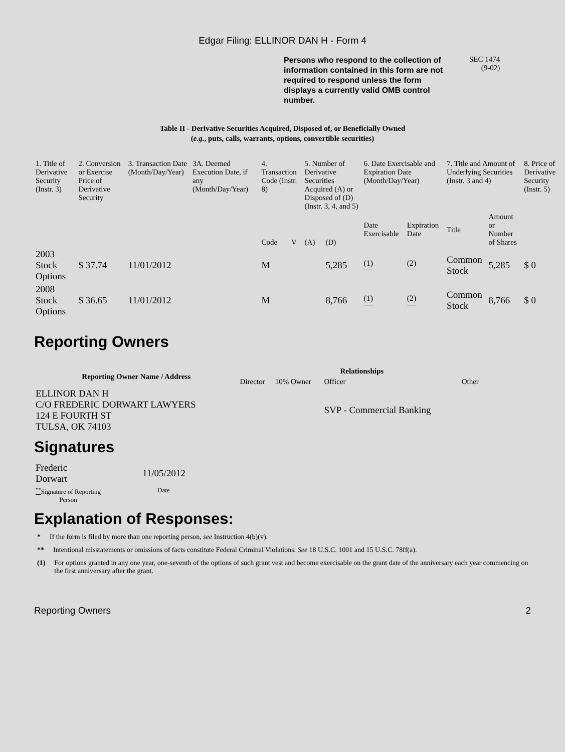Edgar Filing: ELLINOR DAN H - Form 4
Persons who respond to the collection of information contained in this form are not required to respond unless the form displays a currently valid OMB control number.
SEC 1474
(9-02)
Table II - Derivative Securities Acquired, Disposed of, or Beneficially Owned
(e.g., puts, calls, warrants, options, convertible securities)
| 1. Title of Derivative Security (Instr. 3) | 2. Conversion or Exercise Price of Derivative Security | 3. Transaction Date (Month/Day/Year) | 3A. Deemed Execution Date, if any (Month/Day/Year) | 4. Transaction Code (Instr. 8) | | 5. Number of Derivative Securities Acquired (A) or Disposed of (D) (Instr. 3, 4, and 5) | | 6. Date Exercisable and Expiration Date (Month/Day/Year) | | 7. Title and Amount of Underlying Securities (Instr. 3 and 4) | | 8. Price of Derivative Security (Instr. 5) |
| | | | | Code | V | (A) | (D) | Date Exercisable | Expiration Date | Title | Amount or Number of Shares | |
| 2003 Stock Options | $ 37.74 | 11/01/2012 | | M | | | 5,285 | <sup>(1)</sup> | <sup>(2)</sup> | Common Stock | 5,285 | $ 0 |
| 2008 Stock Options | $ 36.65 | 11/01/2012 | | M | | | 8,766 | <sup>(1)</sup> | <sup>(2)</sup> | Common Stock | 8,766 | $ 0 |
Reporting Owners
| Reporting Owner Name / Address | Relationships | | | |
| --- | --- | --- | --- | --- |
| | Director | 10% Owner | Officer | Other |
| ELLINOR DAN H C/O FREDERIC DORWART LAWYERS 124 E FOURTH ST TULSA, OK 74103 | | | SVP - Commercial Banking | |
Signatures
| Frederic Dorwart | 11/05/2012 |
| <sup>**</sup> Signature of Reporting Person | Date |
Explanation of Responses:
* If the form is filed by more than one reporting person, see Instruction 4(b)(v).
** Intentional misstatements or omissions of facts constitute Federal Criminal Violations. See 18 U.S.C. 1001 and 15 U.S.C. 78ff(a).
(1) For options granted in any one year, one-seventh of the options of such grant vest and become exercisable on the grant date of the anniversary each year commencing on the first anniversary after the grant.
Reporting Owners 2